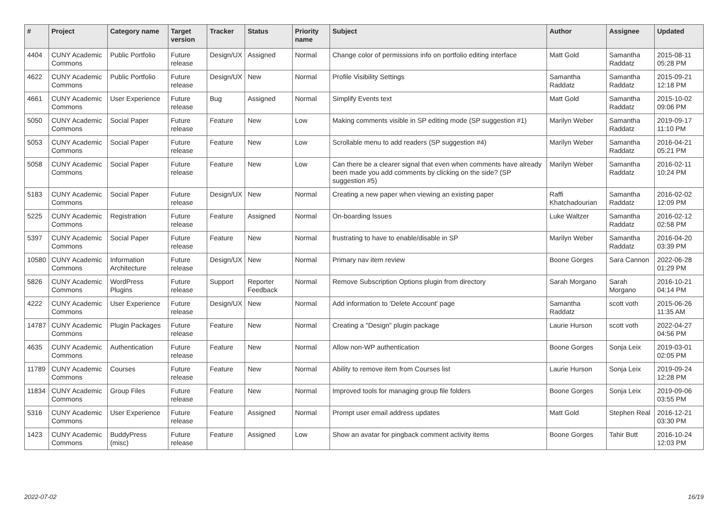| # | Project | Category name | Target version | Tracker | Status | Priority name | Subject | Author | Assignee | Updated |
| --- | --- | --- | --- | --- | --- | --- | --- | --- | --- | --- |
| 4404 | CUNY Academic Commons | Public Portfolio | Future release | Design/UX | Assigned | Normal | Change color of permissions info on portfolio editing interface | Matt Gold | Samantha Raddatz | 2015-08-11 05:28 PM |
| 4622 | CUNY Academic Commons | Public Portfolio | Future release | Design/UX | New | Normal | Profile Visibility Settings | Samantha Raddatz | Samantha Raddatz | 2015-09-21 12:18 PM |
| 4661 | CUNY Academic Commons | User Experience | Future release | Bug | Assigned | Normal | Simplify Events text | Matt Gold | Samantha Raddatz | 2015-10-02 09:06 PM |
| 5050 | CUNY Academic Commons | Social Paper | Future release | Feature | New | Low | Making comments visible in SP editing mode (SP suggestion #1) | Marilyn Weber | Samantha Raddatz | 2019-09-17 11:10 PM |
| 5053 | CUNY Academic Commons | Social Paper | Future release | Feature | New | Low | Scrollable menu to add readers (SP suggestion #4) | Marilyn Weber | Samantha Raddatz | 2016-04-21 05:21 PM |
| 5058 | CUNY Academic Commons | Social Paper | Future release | Feature | New | Low | Can there be a clearer signal that even when comments have already been made you add comments by clicking on the side? (SP suggestion #5) | Marilyn Weber | Samantha Raddatz | 2016-02-11 10:24 PM |
| 5183 | CUNY Academic Commons | Social Paper | Future release | Design/UX | New | Normal | Creating a new paper when viewing an existing paper | Raffi Khatchadourian | Samantha Raddatz | 2016-02-02 12:09 PM |
| 5225 | CUNY Academic Commons | Registration | Future release | Feature | Assigned | Normal | On-boarding Issues | Luke Waltzer | Samantha Raddatz | 2016-02-12 02:58 PM |
| 5397 | CUNY Academic Commons | Social Paper | Future release | Feature | New | Normal | frustrating to have to enable/disable in SP | Marilyn Weber | Samantha Raddatz | 2016-04-20 03:39 PM |
| 10580 | CUNY Academic Commons | Information Architecture | Future release | Design/UX | New | Normal | Primary nav item review | Boone Gorges | Sara Cannon | 2022-06-28 01:29 PM |
| 5826 | CUNY Academic Commons | WordPress Plugins | Future release | Support | Reporter Feedback | Normal | Remove Subscription Options plugin from directory | Sarah Morgano | Sarah Morgano | 2016-10-21 04:14 PM |
| 4222 | CUNY Academic Commons | User Experience | Future release | Design/UX | New | Normal | Add information to 'Delete Account' page | Samantha Raddatz | scott voth | 2015-06-26 11:35 AM |
| 14787 | CUNY Academic Commons | Plugin Packages | Future release | Feature | New | Normal | Creating a "Design" plugin package | Laurie Hurson | scott voth | 2022-04-27 04:56 PM |
| 4635 | CUNY Academic Commons | Authentication | Future release | Feature | New | Normal | Allow non-WP authentication | Boone Gorges | Sonja Leix | 2019-03-01 02:05 PM |
| 11789 | CUNY Academic Commons | Courses | Future release | Feature | New | Normal | Ability to remove item from Courses list | Laurie Hurson | Sonja Leix | 2019-09-24 12:28 PM |
| 11834 | CUNY Academic Commons | Group Files | Future release | Feature | New | Normal | Improved tools for managing group file folders | Boone Gorges | Sonja Leix | 2019-09-06 03:55 PM |
| 5316 | CUNY Academic Commons | User Experience | Future release | Feature | Assigned | Normal | Prompt user email address updates | Matt Gold | Stephen Real | 2016-12-21 03:30 PM |
| 1423 | CUNY Academic Commons | BuddyPress (misc) | Future release | Feature | Assigned | Low | Show an avatar for pingback comment activity items | Boone Gorges | Tahir Butt | 2016-10-24 12:03 PM |
2022-07-02 16/19